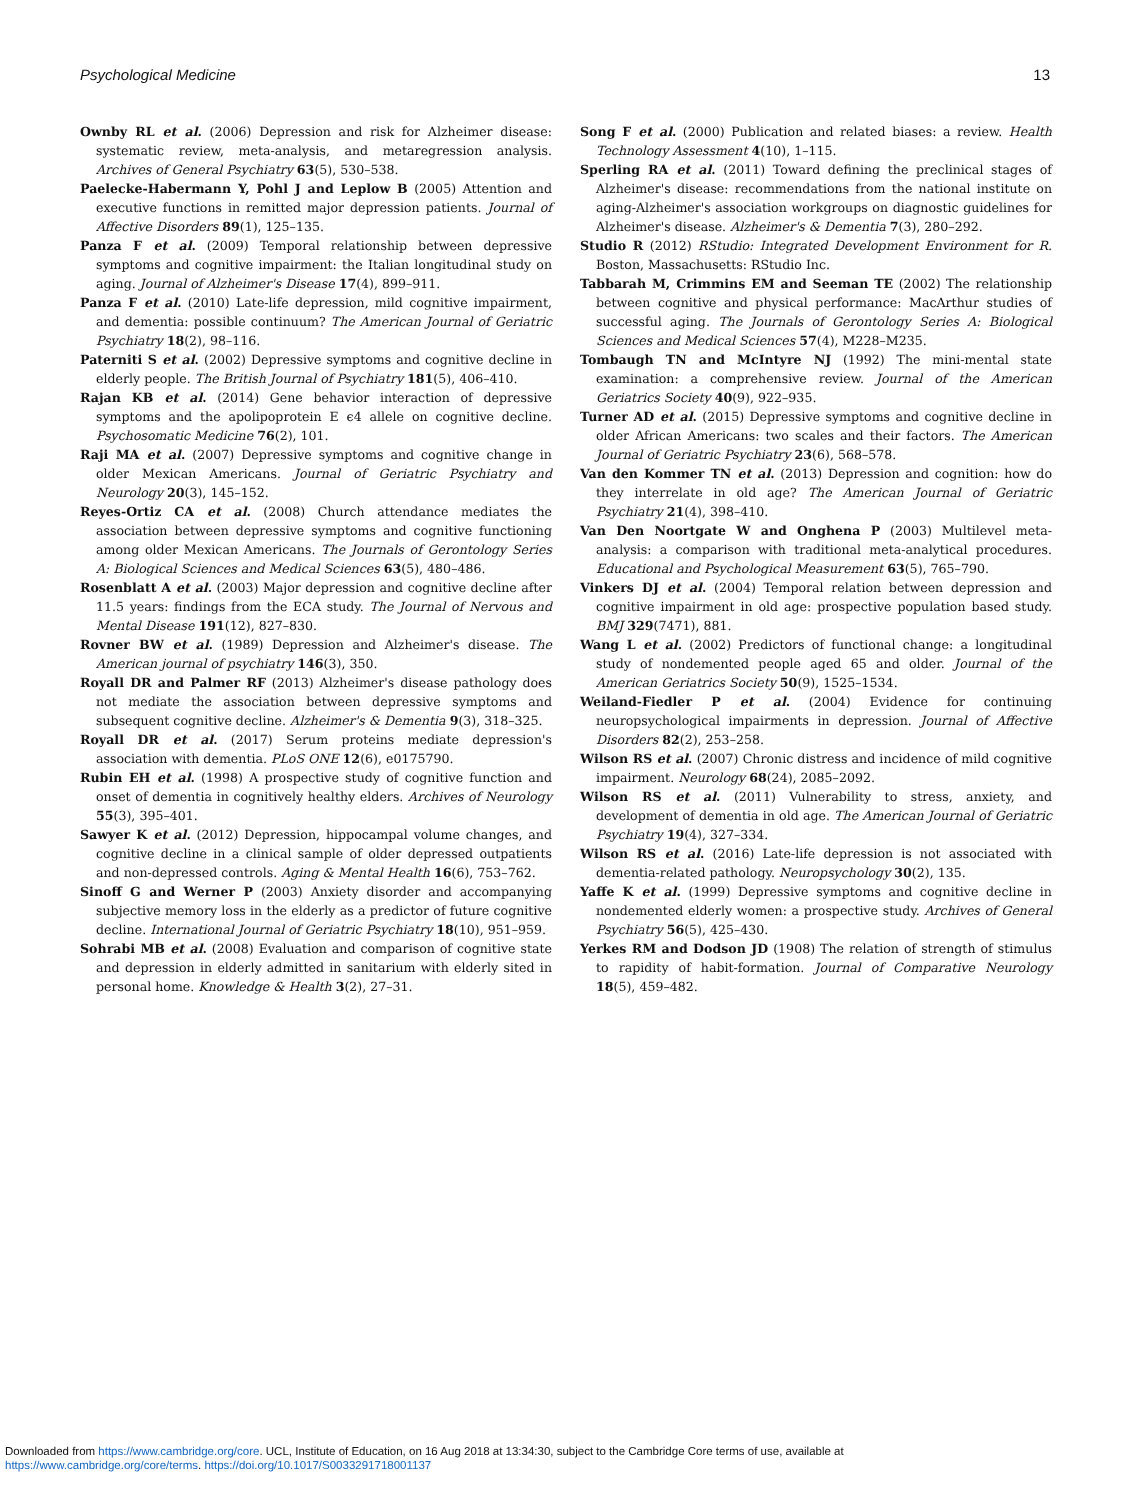Psychological Medicine 13
Ownby RL et al. (2006) Depression and risk for Alzheimer disease: systematic review, meta-analysis, and metaregression analysis. Archives of General Psychiatry 63(5), 530–538.
Paelecke-Habermann Y, Pohl J and Leplow B (2005) Attention and executive functions in remitted major depression patients. Journal of Affective Disorders 89(1), 125–135.
Panza F et al. (2009) Temporal relationship between depressive symptoms and cognitive impairment: the Italian longitudinal study on aging. Journal of Alzheimer's Disease 17(4), 899–911.
Panza F et al. (2010) Late-life depression, mild cognitive impairment, and dementia: possible continuum? The American Journal of Geriatric Psychiatry 18(2), 98–116.
Paterniti S et al. (2002) Depressive symptoms and cognitive decline in elderly people. The British Journal of Psychiatry 181(5), 406–410.
Rajan KB et al. (2014) Gene behavior interaction of depressive symptoms and the apolipoprotein E ϵ4 allele on cognitive decline. Psychosomatic Medicine 76(2), 101.
Raji MA et al. (2007) Depressive symptoms and cognitive change in older Mexican Americans. Journal of Geriatric Psychiatry and Neurology 20(3), 145–152.
Reyes-Ortiz CA et al. (2008) Church attendance mediates the association between depressive symptoms and cognitive functioning among older Mexican Americans. The Journals of Gerontology Series A: Biological Sciences and Medical Sciences 63(5), 480–486.
Rosenblatt A et al. (2003) Major depression and cognitive decline after 11.5 years: findings from the ECA study. The Journal of Nervous and Mental Disease 191(12), 827–830.
Rovner BW et al. (1989) Depression and Alzheimer's disease. The American journal of psychiatry 146(3), 350.
Royall DR and Palmer RF (2013) Alzheimer's disease pathology does not mediate the association between depressive symptoms and subsequent cognitive decline. Alzheimer's & Dementia 9(3), 318–325.
Royall DR et al. (2017) Serum proteins mediate depression's association with dementia. PLoS ONE 12(6), e0175790.
Rubin EH et al. (1998) A prospective study of cognitive function and onset of dementia in cognitively healthy elders. Archives of Neurology 55(3), 395–401.
Sawyer K et al. (2012) Depression, hippocampal volume changes, and cognitive decline in a clinical sample of older depressed outpatients and non-depressed controls. Aging & Mental Health 16(6), 753–762.
Sinoff G and Werner P (2003) Anxiety disorder and accompanying subjective memory loss in the elderly as a predictor of future cognitive decline. International Journal of Geriatric Psychiatry 18(10), 951–959.
Sohrabi MB et al. (2008) Evaluation and comparison of cognitive state and depression in elderly admitted in sanitarium with elderly sited in personal home. Knowledge & Health 3(2), 27–31.
Song F et al. (2000) Publication and related biases: a review. Health Technology Assessment 4(10), 1–115.
Sperling RA et al. (2011) Toward defining the preclinical stages of Alzheimer's disease: recommendations from the national institute on aging-Alzheimer's association workgroups on diagnostic guidelines for Alzheimer's disease. Alzheimer's & Dementia 7(3), 280–292.
Studio R (2012) RStudio: Integrated Development Environment for R. Boston, Massachusetts: RStudio Inc.
Tabbarah M, Crimmins EM and Seeman TE (2002) The relationship between cognitive and physical performance: MacArthur studies of successful aging. The Journals of Gerontology Series A: Biological Sciences and Medical Sciences 57(4), M228–M235.
Tombaugh TN and McIntyre NJ (1992) The mini-mental state examination: a comprehensive review. Journal of the American Geriatrics Society 40(9), 922–935.
Turner AD et al. (2015) Depressive symptoms and cognitive decline in older African Americans: two scales and their factors. The American Journal of Geriatric Psychiatry 23(6), 568–578.
Van den Kommer TN et al. (2013) Depression and cognition: how do they interrelate in old age? The American Journal of Geriatric Psychiatry 21(4), 398–410.
Van Den Noortgate W and Onghena P (2003) Multilevel meta-analysis: a comparison with traditional meta-analytical procedures. Educational and Psychological Measurement 63(5), 765–790.
Vinkers DJ et al. (2004) Temporal relation between depression and cognitive impairment in old age: prospective population based study. BMJ 329(7471), 881.
Wang L et al. (2002) Predictors of functional change: a longitudinal study of nondemented people aged 65 and older. Journal of the American Geriatrics Society 50(9), 1525–1534.
Weiland-Fiedler P et al. (2004) Evidence for continuing neuropsychological impairments in depression. Journal of Affective Disorders 82(2), 253–258.
Wilson RS et al. (2007) Chronic distress and incidence of mild cognitive impairment. Neurology 68(24), 2085–2092.
Wilson RS et al. (2011) Vulnerability to stress, anxiety, and development of dementia in old age. The American Journal of Geriatric Psychiatry 19(4), 327–334.
Wilson RS et al. (2016) Late-life depression is not associated with dementia-related pathology. Neuropsychology 30(2), 135.
Yaffe K et al. (1999) Depressive symptoms and cognitive decline in nondemented elderly women: a prospective study. Archives of General Psychiatry 56(5), 425–430.
Yerkes RM and Dodson JD (1908) The relation of strength of stimulus to rapidity of habit-formation. Journal of Comparative Neurology 18(5), 459–482.
Downloaded from https://www.cambridge.org/core. UCL, Institute of Education, on 16 Aug 2018 at 13:34:30, subject to the Cambridge Core terms of use, available at
https://www.cambridge.org/core/terms. https://doi.org/10.1017/S0033291718001137